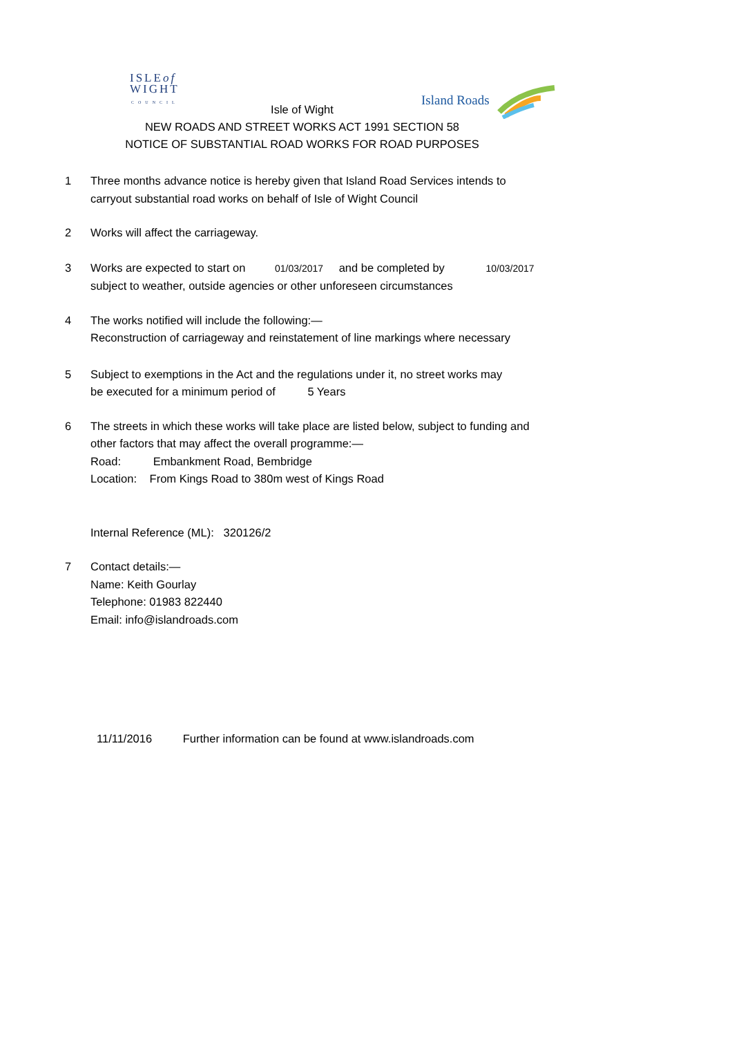ISLEof
WIGHT
COUNCIL
Island Roads
Isle of Wight
NEW ROADS AND STREET WORKS ACT 1991 SECTION 58
NOTICE OF SUBSTANTIAL ROAD WORKS FOR ROAD PURPOSES
1 Three months advance notice is hereby given that Island Road Services intends to
carryout substantial road works on behalf of Isle of Wight Council
2 Works will affect the carriageway.
3 Works are expected to start on 01/03/2017 and be completed by 10/03/2017
subject to weather, outside agencies or other unforeseen circumstances
4 The works notified will include the following:—
Reconstruction of carriageway and reinstatement of line markings where necessary
5 Subject to exemptions in the Act and the regulations under it, no street works may
be executed for a minimum period of 5 Years
6 The streets in which these works will take place are listed below, subject to funding and
other factors that may affect the overall programme:—
Road: Embankment Road, Bembridge
Location: From Kings Road to 380m west of Kings Road
Internal Reference (ML): 320126/2
7 Contact details:—
Name: Keith Gourlay
Telephone: 01983 822440
Email: info@islandroads.com
11/11/2016 Further information can be found at www.islandroads.com